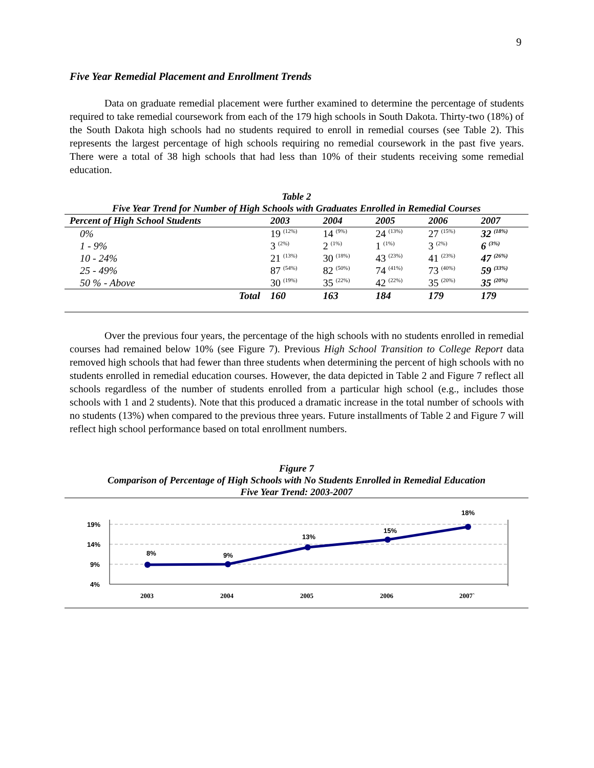9
Five Year Remedial Placement and Enrollment Trends
Data on graduate remedial placement were further examined to determine the percentage of students required to take remedial coursework from each of the 179 high schools in South Dakota. Thirty-two (18%) of the South Dakota high schools had no students required to enroll in remedial courses (see Table 2). This represents the largest percentage of high schools requiring no remedial coursework in the past five years. There were a total of 38 high schools that had less than 10% of their students receiving some remedial education.
Table 2
Five Year Trend for Number of High Schools with Graduates Enrolled in Remedial Courses
| Percent of High School Students | 2003 | 2004 | 2005 | 2006 | 2007 |
| --- | --- | --- | --- | --- | --- |
| 0% | 19 <sup>(12%)</sup> | 14 <sup>(9%)</sup> | 24 <sup>(13%)</sup> | 27 <sup>(15%)</sup> | 32 <sup>(18%)</sup> |
| 1 - 9% | 3 <sup>(2%)</sup> | 2 <sup>(1%)</sup> | 1 <sup>(1%)</sup> | 3 <sup>(2%)</sup> | 6 <sup>(3%)</sup> |
| 10 - 24% | 21 <sup>(13%)</sup> | 30 <sup>(18%)</sup> | 43 <sup>(23%)</sup> | 41 <sup>(23%)</sup> | 47 <sup>(26%)</sup> |
| 25 - 49% | 87 <sup>(54%)</sup> | 82 <sup>(50%)</sup> | 74 <sup>(41%)</sup> | 73 <sup>(40%)</sup> | 59 <sup>(33%)</sup> |
| 50 % - Above | 30 <sup>(19%)</sup> | 35 <sup>(22%)</sup> | 42 <sup>(22%)</sup> | 35 <sup>(20%)</sup> | 35 <sup>(20%)</sup> |
| Total | 160 | 163 | 184 | 179 | 179 |
Over the previous four years, the percentage of the high schools with no students enrolled in remedial courses had remained below 10% (see Figure 7). Previous High School Transition to College Report data removed high schools that had fewer than three students when determining the percent of high schools with no students enrolled in remedial education courses. However, the data depicted in Table 2 and Figure 7 reflect all schools regardless of the number of students enrolled from a particular high school (e.g., includes those schools with 1 and 2 students). Note that this produced a dramatic increase in the total number of schools with no students (13%) when compared to the previous three years. Future installments of Table 2 and Figure 7 will reflect high school performance based on total enrollment numbers.
Figure 7
Comparison of Percentage of High Schools with No Students Enrolled in Remedial Education
Five Year Trend: 2003-2007
19%
14%
9%
4%
8%
9%
13%
15%
18%
2003
2004
2005
2006
2007`